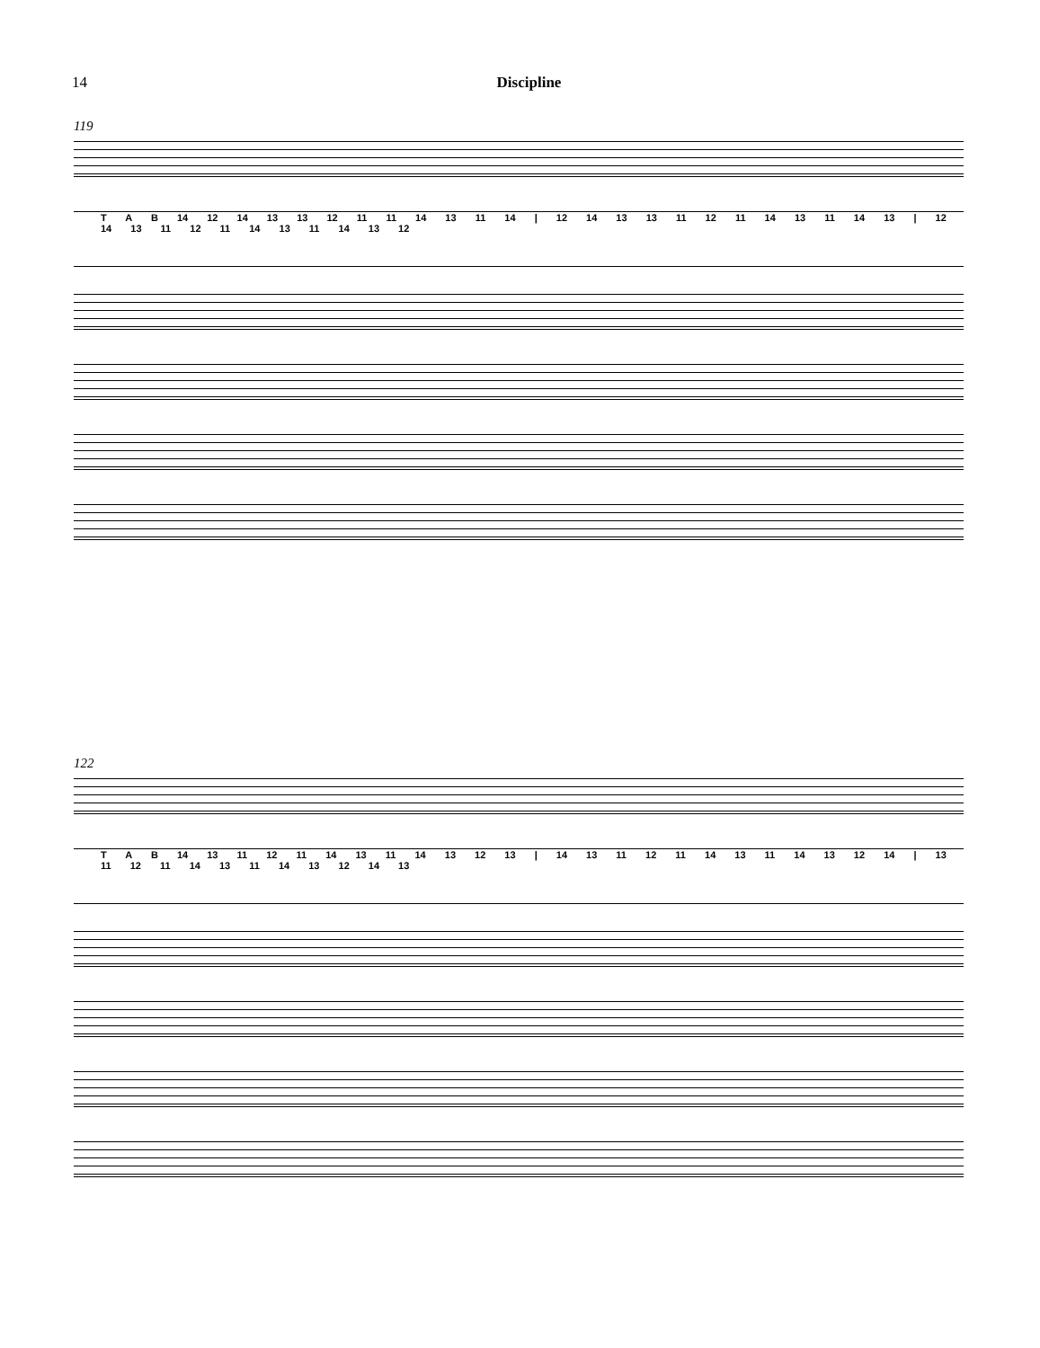14 Discipline
119
T A B 14 12 14 13 13 12 11 11 14 13 11 14 | 12 14 13 13 11 12 11 14 13 11 14 13 | 12 14 13 11 12 11 14 13 11 14 13 12
122
T A B 14 13 11 12 11 14 13 11 14 13 12 13 | 14 13 11 12 11 14 13 11 14 13 12 14 | 13 11 12 11 14 13 11 14 13 12 14 13